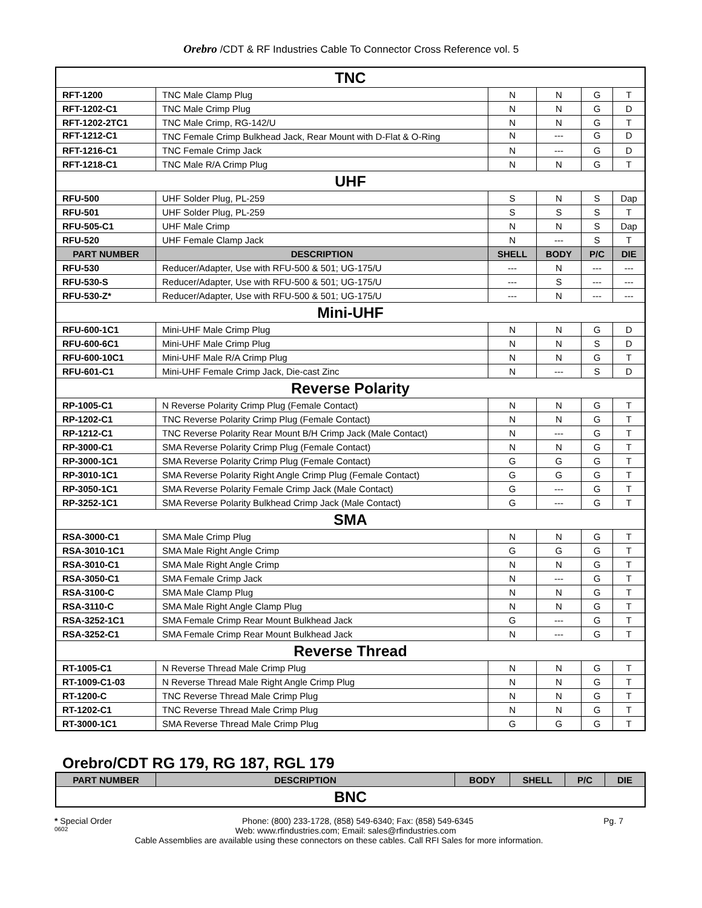Orebro /CDT & RF Industries Cable To Connector Cross Reference vol. 5
| TNC | | | | | |
| RFT-1200 | TNC Male Clamp Plug | N | N | G | T |
| RFT-1202-C1 | TNC Male Crimp Plug | N | N | G | D |
| RFT-1202-2TC1 | TNC Male Crimp, RG-142/U | N | N | G | T |
| RFT-1212-C1 | TNC Female Crimp Bulkhead Jack, Rear Mount with D-Flat & O-Ring | N | --- | G | D |
| RFT-1216-C1 | TNC Female Crimp Jack | N | --- | G | D |
| RFT-1218-C1 | TNC Male R/A Crimp Plug | N | N | G | T |
| UHF | | | | | |
| RFU-500 | UHF Solder Plug, PL-259 | S | N | S | Dap |
| RFU-501 | UHF Solder Plug, PL-259 | S | S | S | T |
| RFU-505-C1 | UHF Male Crimp | N | N | S | Dap |
| RFU-520 | UHF Female Clamp Jack | N | --- | S | T |
| PART NUMBER | DESCRIPTION | SHELL | BODY | P/C | DIE |
| RFU-530 | Reducer/Adapter, Use with RFU-500 & 501; UG-175/U | --- | N | --- | --- |
| RFU-530-S | Reducer/Adapter, Use with RFU-500 & 501; UG-175/U | --- | S | --- | --- |
| RFU-530-Z* | Reducer/Adapter, Use with RFU-500 & 501; UG-175/U | --- | N | --- | --- |
| Mini-UHF | | | | | |
| RFU-600-1C1 | Mini-UHF Male Crimp Plug | N | N | G | D |
| RFU-600-6C1 | Mini-UHF Male Crimp Plug | N | N | S | D |
| RFU-600-10C1 | Mini-UHF Male R/A Crimp Plug | N | N | G | T |
| RFU-601-C1 | Mini-UHF Female Crimp Jack, Die-cast Zinc | N | --- | S | D |
| Reverse Polarity | | | | | |
| RP-1005-C1 | N Reverse Polarity Crimp Plug (Female Contact) | N | N | G | T |
| RP-1202-C1 | TNC Reverse Polarity Crimp Plug (Female Contact) | N | N | G | T |
| RP-1212-C1 | TNC Reverse Polarity Rear Mount B/H Crimp Jack (Male Contact) | N | --- | G | T |
| RP-3000-C1 | SMA Reverse Polarity Crimp Plug (Female Contact) | N | N | G | T |
| RP-3000-1C1 | SMA Reverse Polarity Crimp Plug (Female Contact) | G | G | G | T |
| RP-3010-1C1 | SMA Reverse Polarity Right Angle Crimp Plug (Female Contact) | G | G | G | T |
| RP-3050-1C1 | SMA Reverse Polarity Female Crimp Jack (Male Contact) | G | --- | G | T |
| RP-3252-1C1 | SMA Reverse Polarity Bulkhead Crimp Jack (Male Contact) | G | --- | G | T |
| SMA | | | | | |
| RSA-3000-C1 | SMA Male Crimp Plug | N | N | G | T |
| RSA-3010-1C1 | SMA Male Right Angle Crimp | G | G | G | T |
| RSA-3010-C1 | SMA Male Right Angle Crimp | N | N | G | T |
| RSA-3050-C1 | SMA Female Crimp Jack | N | --- | G | T |
| RSA-3100-C | SMA Male Clamp Plug | N | N | G | T |
| RSA-3110-C | SMA Male Right Angle Clamp Plug | N | N | G | T |
| RSA-3252-1C1 | SMA Female Crimp Rear Mount Bulkhead Jack | G | --- | G | T |
| RSA-3252-C1 | SMA Female Crimp Rear Mount Bulkhead Jack | N | --- | G | T |
| Reverse Thread | | | | | |
| RT-1005-C1 | N Reverse Thread Male Crimp Plug | N | N | G | T |
| RT-1009-C1-03 | N Reverse Thread Male Right Angle Crimp Plug | N | N | G | T |
| RT-1200-C | TNC Reverse Thread Male Crimp Plug | N | N | G | T |
| RT-1202-C1 | TNC Reverse Thread Male Crimp Plug | N | N | G | T |
| RT-3000-1C1 | SMA Reverse Thread Male Crimp Plug | G | G | G | T |
Orebro/CDT RG 179, RG 187, RGL 179
| PART NUMBER | DESCRIPTION | BODY | SHELL | P/C | DIE |
| --- | --- | --- | --- | --- | --- |
| BNC | | | | | |
* Special Order Phone: (800) 233-1728, (858) 549-6340; Fax: (858) 549-6345 Pg. 7
0602 Web: www.rfindustries.com; Email: sales@rfindustries.com
Cable Assemblies are available using these connectors on these cables. Call RFI Sales for more information.